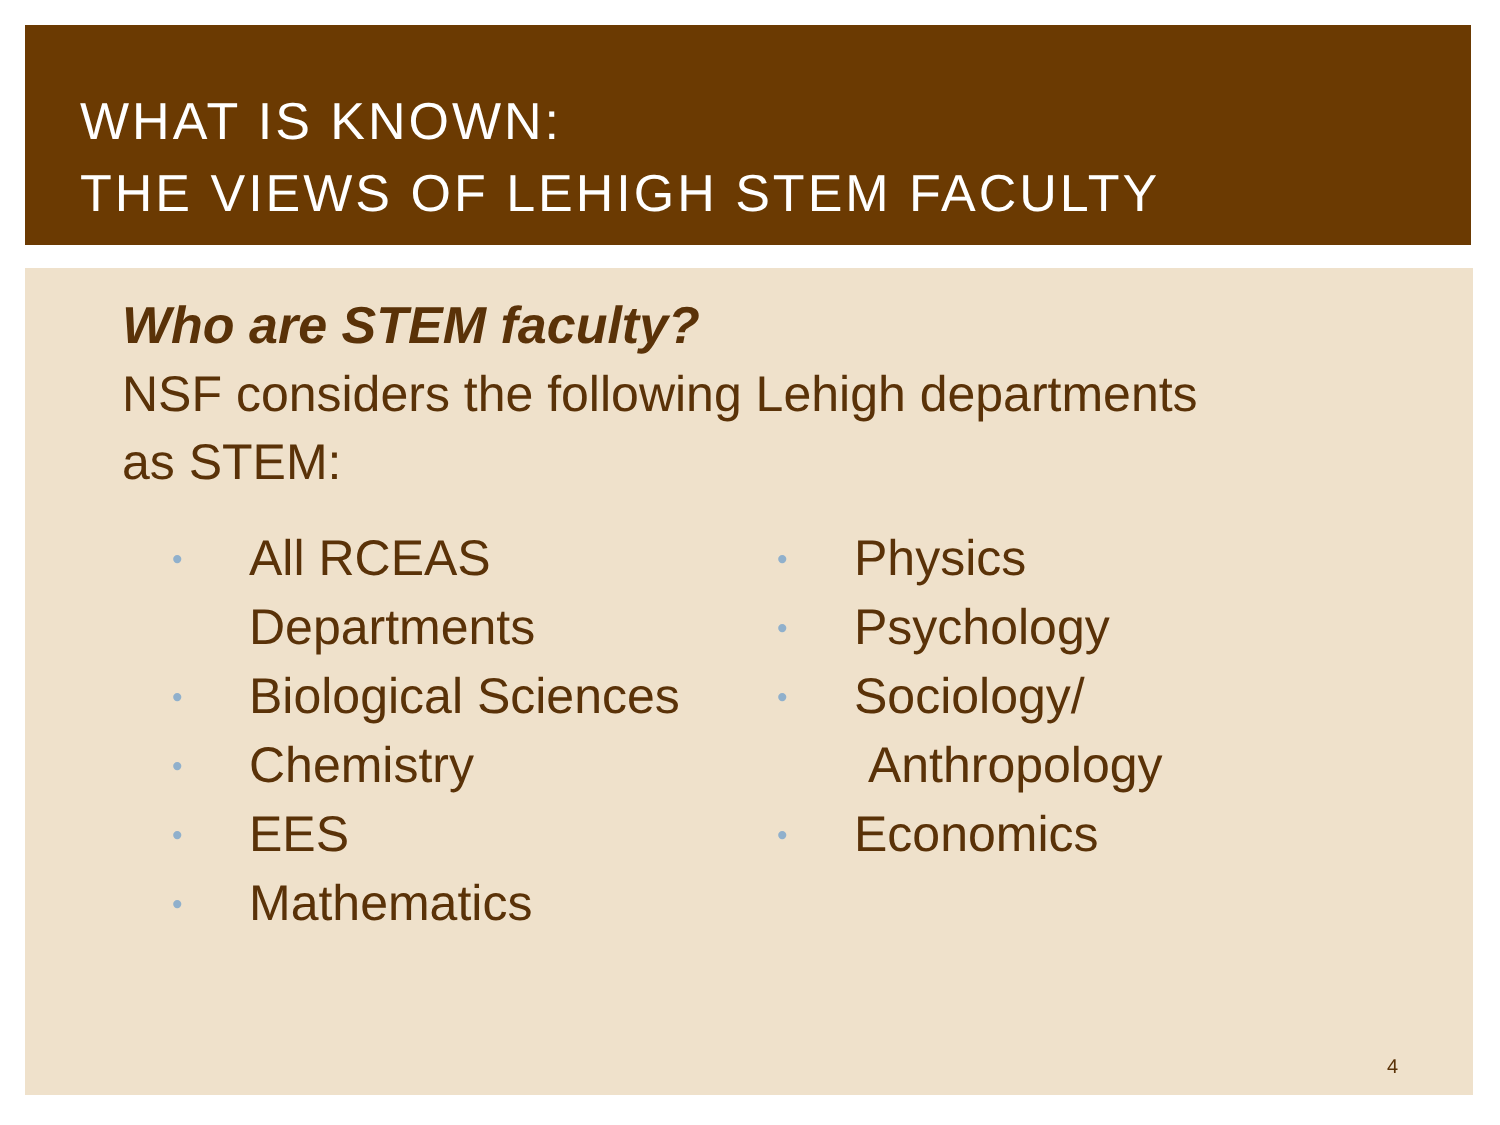WHAT IS KNOWN:
THE VIEWS OF LEHIGH STEM FACULTY
Who are STEM faculty?
NSF considers the following Lehigh departments
as STEM:
• All RCEAS
Departments
• Biological Sciences
• Chemistry
• EES
• Mathematics
• Physics
• Psychology
• Sociology/
Anthropology
• Economics
4